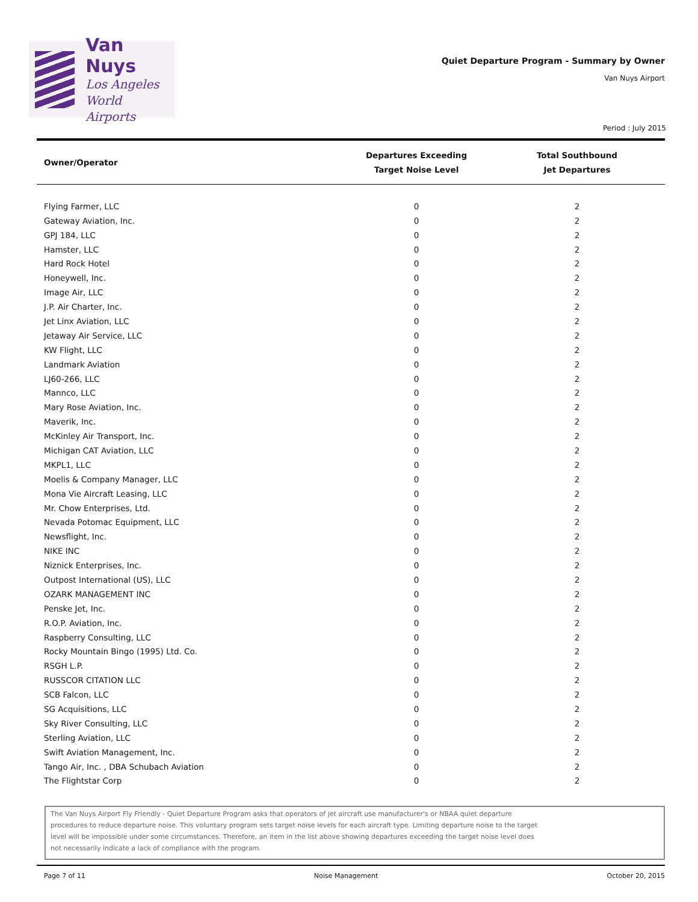Van Nuys
Los Angeles
World Airports
Quiet Departure Program - Summary by Owner
Van Nuys Airport
Period : July 2015
| Owner/Operator | Departures Exceeding Target Noise Level | Total Southbound Jet Departures |
| --- | --- | --- |
| Flying Farmer, LLC | 0 | 2 |
| Gateway Aviation, Inc. | 0 | 2 |
| GPJ 184, LLC | 0 | 2 |
| Hamster, LLC | 0 | 2 |
| Hard Rock Hotel | 0 | 2 |
| Honeywell, Inc. | 0 | 2 |
| Image Air, LLC | 0 | 2 |
| J.P. Air Charter, Inc. | 0 | 2 |
| Jet Linx Aviation, LLC | 0 | 2 |
| Jetaway Air Service, LLC | 0 | 2 |
| KW Flight, LLC | 0 | 2 |
| Landmark Aviation | 0 | 2 |
| LJ60-266, LLC | 0 | 2 |
| Mannco, LLC | 0 | 2 |
| Mary Rose Aviation, Inc. | 0 | 2 |
| Maverik, Inc. | 0 | 2 |
| McKinley Air Transport, Inc. | 0 | 2 |
| Michigan CAT Aviation, LLC | 0 | 2 |
| MKPL1, LLC | 0 | 2 |
| Moelis & Company Manager, LLC | 0 | 2 |
| Mona Vie Aircraft Leasing, LLC | 0 | 2 |
| Mr. Chow Enterprises, Ltd. | 0 | 2 |
| Nevada Potomac Equipment, LLC | 0 | 2 |
| Newsflight, Inc. | 0 | 2 |
| NIKE INC | 0 | 2 |
| Niznick Enterprises, Inc. | 0 | 2 |
| Outpost International (US), LLC | 0 | 2 |
| OZARK MANAGEMENT INC | 0 | 2 |
| Penske Jet, Inc. | 0 | 2 |
| R.O.P. Aviation, Inc. | 0 | 2 |
| Raspberry Consulting, LLC | 0 | 2 |
| Rocky Mountain Bingo (1995) Ltd. Co. | 0 | 2 |
| RSGH L.P. | 0 | 2 |
| RUSSCOR CITATION LLC | 0 | 2 |
| SCB Falcon, LLC | 0 | 2 |
| SG Acquisitions, LLC | 0 | 2 |
| Sky River Consulting, LLC | 0 | 2 |
| Sterling Aviation, LLC | 0 | 2 |
| Swift Aviation Management, Inc. | 0 | 2 |
| Tango Air, Inc. , DBA Schubach Aviation | 0 | 2 |
| The Flightstar Corp | 0 | 2 |
The Van Nuys Airport Fly Friendly - Quiet Departure Program asks that operators of jet aircraft use manufacturer's or NBAA quiet departure
procedures to reduce departure noise. This voluntary program sets target noise levels for each aircraft type. Limiting departure noise to the target
level will be impossible under some circumstances. Therefore, an item in the list above showing departures exceeding the target noise level does
not necessarily indicate a lack of compliance with the program.
Page 7 of 11 Noise Management October 20, 2015